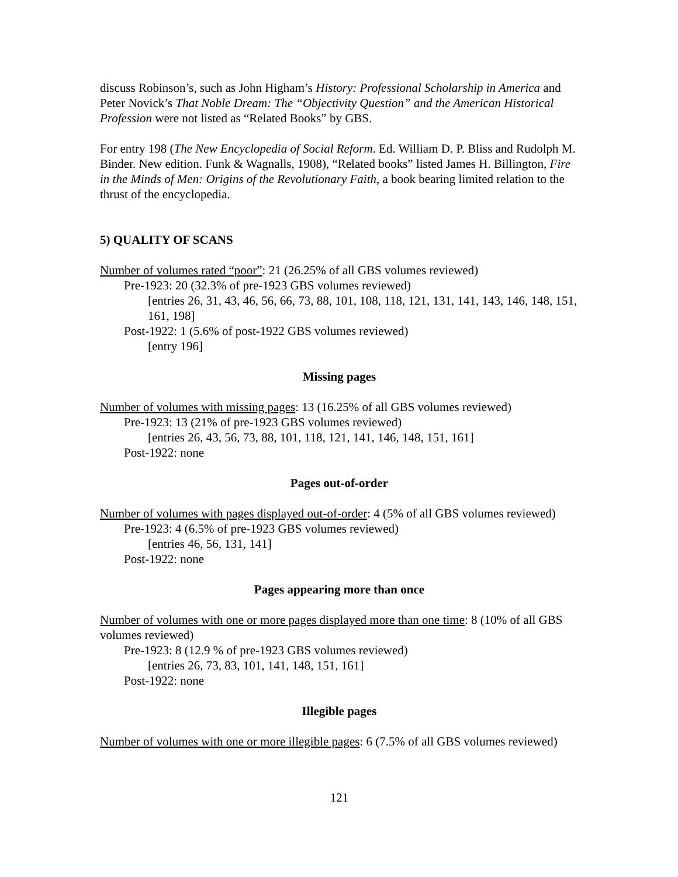discuss Robinson’s, such as John Higham’s History: Professional Scholarship in America and Peter Novick’s That Noble Dream: The “Objectivity Question” and the American Historical Profession were not listed as “Related Books” by GBS.
For entry 198 (The New Encyclopedia of Social Reform. Ed. William D. P. Bliss and Rudolph M. Binder. New edition. Funk & Wagnalls, 1908), “Related books” listed James H. Billington, Fire in the Minds of Men: Origins of the Revolutionary Faith, a book bearing limited relation to the thrust of the encyclopedia.
5) QUALITY OF SCANS
Number of volumes rated “poor”: 21 (26.25% of all GBS volumes reviewed)
Pre-1923: 20 (32.3% of pre-1923 GBS volumes reviewed)
[entries 26, 31, 43, 46, 56, 66, 73, 88, 101, 108, 118, 121, 131, 141, 143, 146, 148, 151, 161, 198]
Post-1922: 1 (5.6% of post-1922 GBS volumes reviewed)
[entry 196]
Missing pages
Number of volumes with missing pages: 13 (16.25% of all GBS volumes reviewed)
Pre-1923: 13 (21% of pre-1923 GBS volumes reviewed)
[entries 26, 43, 56, 73, 88, 101, 118, 121, 141, 146, 148, 151, 161]
Post-1922: none
Pages out-of-order
Number of volumes with pages displayed out-of-order: 4 (5% of all GBS volumes reviewed)
Pre-1923: 4 (6.5% of pre-1923 GBS volumes reviewed)
[entries 46, 56, 131, 141]
Post-1922: none
Pages appearing more than once
Number of volumes with one or more pages displayed more than one time: 8 (10% of all GBS volumes reviewed)
Pre-1923: 8 (12.9 % of pre-1923 GBS volumes reviewed)
[entries 26, 73, 83, 101, 141, 148, 151, 161]
Post-1922: none
Illegible pages
Number of volumes with one or more illegible pages: 6 (7.5% of all GBS volumes reviewed)
121